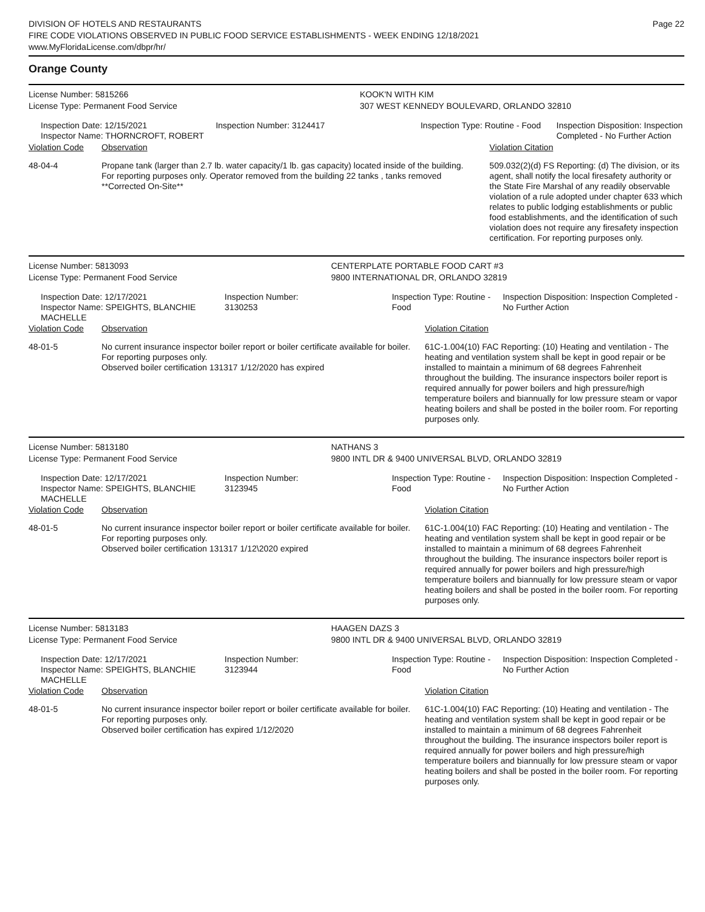DIVISION OF HOTELS AND RESTAURANTS
FIRE CODE VIOLATIONS OBSERVED IN PUBLIC FOOD SERVICE ESTABLISHMENTS - WEEK ENDING 12/18/2021
www.MyFloridaLicense.com/dbpr/hr/
Page 22
Orange County
| License Number: 5815266 | | | KOOK'N WITH KIM | | |
| License Type: Permanent Food Service | | | 307 WEST KENNEDY BOULEVARD, ORLANDO 32810 | | |
| Inspection Date: 12/15/2021 Inspector Name: THORNCROFT, ROBERT | | Inspection Number: 3124417 | Inspection Type: Routine - Food | | Inspection Disposition: Inspection Completed - No Further Action |
| Violation Code | Observation | | | Violation Citation | |
| 48-04-4 | Propane tank (larger than 2.7 lb. water capacity/1 lb. gas capacity) located inside of the building. For reporting purposes only. Operator removed from the building 22 tanks , tanks removed **Corrected On-Site** | | | 509.032(2)(d) FS Reporting: (d) The division, or its agent, shall notify the local firesafety authority or the State Fire Marshal of any readily observable violation of a rule adopted under chapter 633 which relates to public lodging establishments or public food establishments, and the identification of such violation does not require any firesafety inspection certification. For reporting purposes only. | |
| License Number: 5813093 | | | CENTERPLATE PORTABLE FOOD CART #3 | | |
| License Type: Permanent Food Service | | | 9800 INTERNATIONAL DR, ORLANDO 32819 | | |
| Inspection Date: 12/17/2021 Inspector Name: SPEIGHTS, BLANCHIE MACHELLE | | Inspection Number: 3130253 | Inspection Type: Routine - Food | | Inspection Disposition: Inspection Completed - No Further Action |
| Violation Code | Observation | | | Violation Citation | |
| 48-01-5 | No current insurance inspector boiler report or boiler certificate available for boiler. For reporting purposes only. Observed boiler certification 131317 1/12/2020 has expired | | | 61C-1.004(10) FAC Reporting: (10) Heating and ventilation - The heating and ventilation system shall be kept in good repair or be installed to maintain a minimum of 68 degrees Fahrenheit throughout the building. The insurance inspectors boiler report is required annually for power boilers and high pressure/high temperature boilers and biannually for low pressure steam or vapor heating boilers and shall be posted in the boiler room. For reporting purposes only. | |
| License Number: 5813180 | | | NATHANS 3 | | |
| License Type: Permanent Food Service | | | 9800 INTL DR & 9400 UNIVERSAL BLVD, ORLANDO 32819 | | |
| Inspection Date: 12/17/2021 Inspector Name: SPEIGHTS, BLANCHIE MACHELLE | | Inspection Number: 3123945 | Inspection Type: Routine - Food | | Inspection Disposition: Inspection Completed - No Further Action |
| Violation Code | Observation | | | Violation Citation | |
| 48-01-5 | No current insurance inspector boiler report or boiler certificate available for boiler. For reporting purposes only. Observed boiler certification 131317 1/12\2020 expired | | | 61C-1.004(10) FAC Reporting: (10) Heating and ventilation - The heating and ventilation system shall be kept in good repair or be installed to maintain a minimum of 68 degrees Fahrenheit throughout the building. The insurance inspectors boiler report is required annually for power boilers and high pressure/high temperature boilers and biannually for low pressure steam or vapor heating boilers and shall be posted in the boiler room. For reporting purposes only. | |
| License Number: 5813183 | | | HAAGEN DAZS 3 | | |
| License Type: Permanent Food Service | | | 9800 INTL DR & 9400 UNIVERSAL BLVD, ORLANDO 32819 | | |
| Inspection Date: 12/17/2021 Inspector Name: SPEIGHTS, BLANCHIE MACHELLE | | Inspection Number: 3123944 | Inspection Type: Routine - Food | | Inspection Disposition: Inspection Completed - No Further Action |
| Violation Code | Observation | | | Violation Citation | |
| 48-01-5 | No current insurance inspector boiler report or boiler certificate available for boiler. For reporting purposes only. Observed boiler certification has expired 1/12/2020 | | | 61C-1.004(10) FAC Reporting: (10) Heating and ventilation - The heating and ventilation system shall be kept in good repair or be installed to maintain a minimum of 68 degrees Fahrenheit throughout the building. The insurance inspectors boiler report is required annually for power boilers and high pressure/high temperature boilers and biannually for low pressure steam or vapor heating boilers and shall be posted in the boiler room. For reporting purposes only. | |